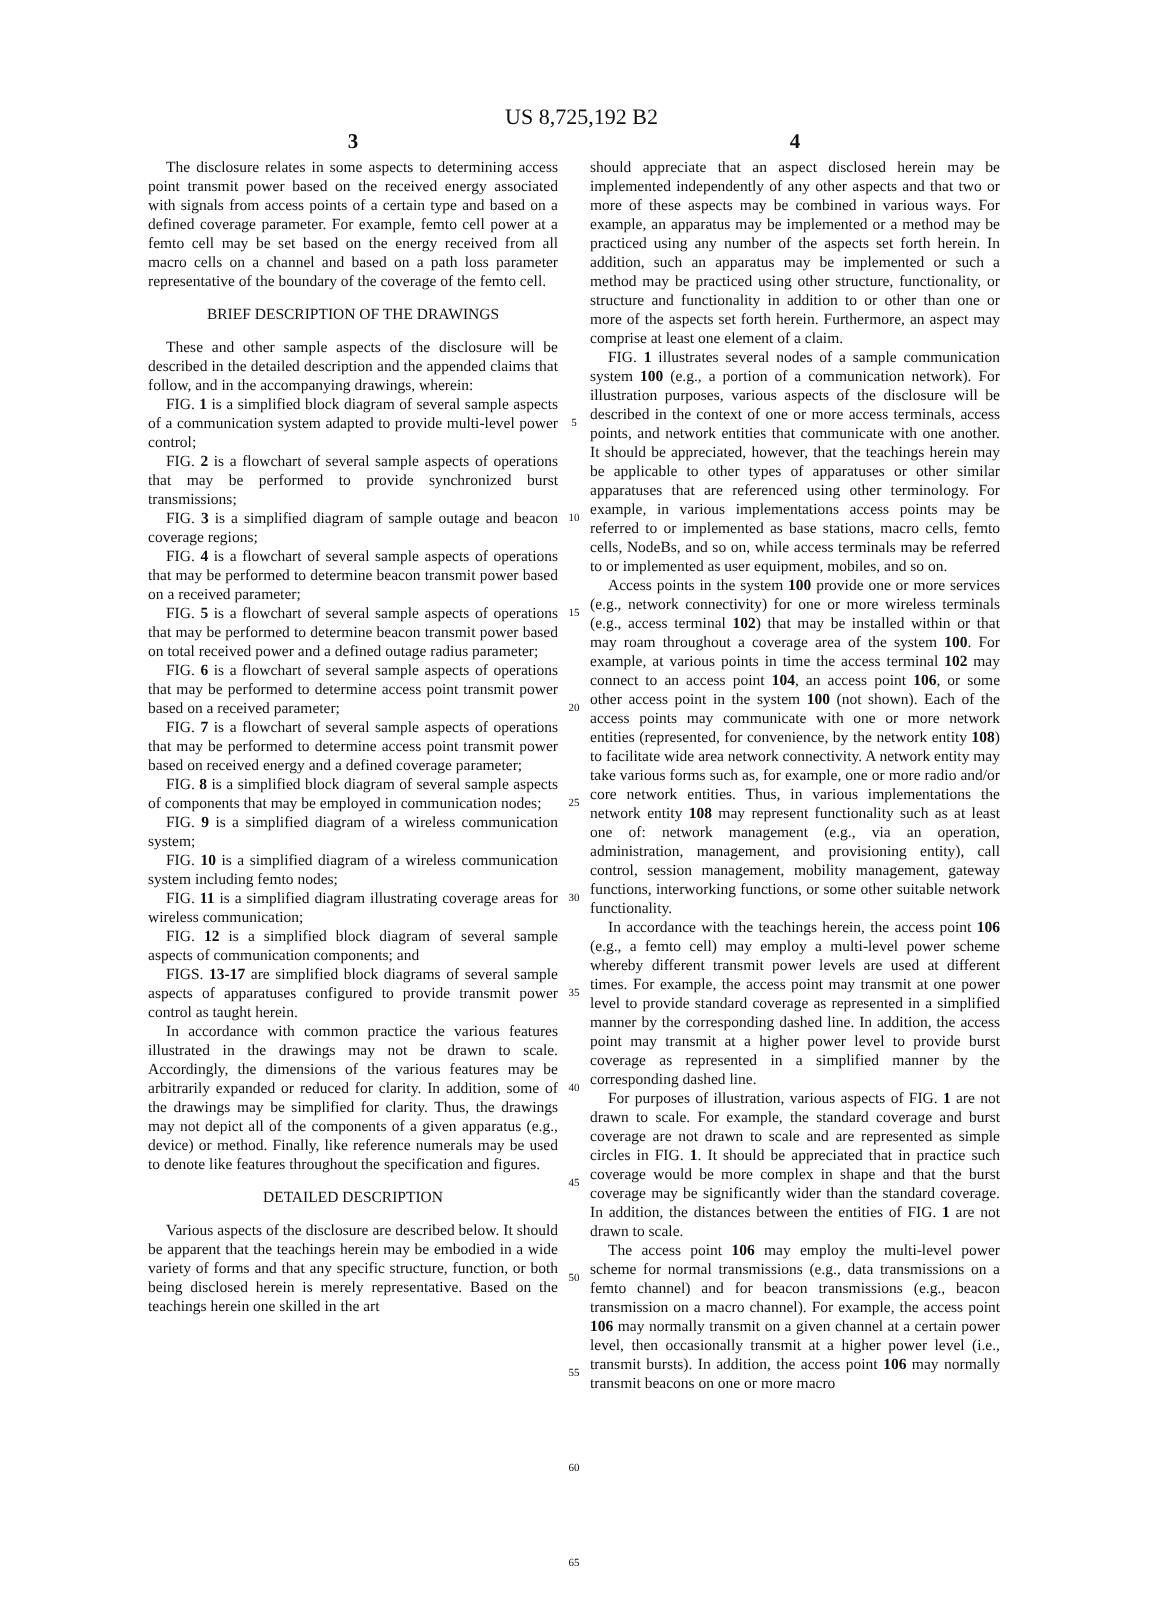US 8,725,192 B2
3
The disclosure relates in some aspects to determining access point transmit power based on the received energy associated with signals from access points of a certain type and based on a defined coverage parameter. For example, femto cell power at a femto cell may be set based on the energy received from all macro cells on a channel and based on a path loss parameter representative of the boundary of the coverage of the femto cell.
BRIEF DESCRIPTION OF THE DRAWINGS
These and other sample aspects of the disclosure will be described in the detailed description and the appended claims that follow, and in the accompanying drawings, wherein:
FIG. 1 is a simplified block diagram of several sample aspects of a communication system adapted to provide multi-level power control;
FIG. 2 is a flowchart of several sample aspects of operations that may be performed to provide synchronized burst transmissions;
FIG. 3 is a simplified diagram of sample outage and beacon coverage regions;
FIG. 4 is a flowchart of several sample aspects of operations that may be performed to determine beacon transmit power based on a received parameter;
FIG. 5 is a flowchart of several sample aspects of operations that may be performed to determine beacon transmit power based on total received power and a defined outage radius parameter;
FIG. 6 is a flowchart of several sample aspects of operations that may be performed to determine access point transmit power based on a received parameter;
FIG. 7 is a flowchart of several sample aspects of operations that may be performed to determine access point transmit power based on received energy and a defined coverage parameter;
FIG. 8 is a simplified block diagram of several sample aspects of components that may be employed in communication nodes;
FIG. 9 is a simplified diagram of a wireless communication system;
FIG. 10 is a simplified diagram of a wireless communication system including femto nodes;
FIG. 11 is a simplified diagram illustrating coverage areas for wireless communication;
FIG. 12 is a simplified block diagram of several sample aspects of communication components; and
FIGS. 13-17 are simplified block diagrams of several sample aspects of apparatuses configured to provide transmit power control as taught herein.
In accordance with common practice the various features illustrated in the drawings may not be drawn to scale. Accordingly, the dimensions of the various features may be arbitrarily expanded or reduced for clarity. In addition, some of the drawings may be simplified for clarity. Thus, the drawings may not depict all of the components of a given apparatus (e.g., device) or method. Finally, like reference numerals may be used to denote like features throughout the specification and figures.
DETAILED DESCRIPTION
Various aspects of the disclosure are described below. It should be apparent that the teachings herein may be embodied in a wide variety of forms and that any specific structure, function, or both being disclosed herein is merely representative. Based on the teachings herein one skilled in the art
5
10
15
20
25
30
35
40
45
50
55
60
65
4
should appreciate that an aspect disclosed herein may be implemented independently of any other aspects and that two or more of these aspects may be combined in various ways. For example, an apparatus may be implemented or a method may be practiced using any number of the aspects set forth herein. In addition, such an apparatus may be implemented or such a method may be practiced using other structure, functionality, or structure and functionality in addition to or other than one or more of the aspects set forth herein. Furthermore, an aspect may comprise at least one element of a claim.
FIG. 1 illustrates several nodes of a sample communication system 100 (e.g., a portion of a communication network). For illustration purposes, various aspects of the disclosure will be described in the context of one or more access terminals, access points, and network entities that communicate with one another. It should be appreciated, however, that the teachings herein may be applicable to other types of apparatuses or other similar apparatuses that are referenced using other terminology. For example, in various implementations access points may be referred to or implemented as base stations, macro cells, femto cells, NodeBs, and so on, while access terminals may be referred to or implemented as user equipment, mobiles, and so on.
Access points in the system 100 provide one or more services (e.g., network connectivity) for one or more wireless terminals (e.g., access terminal 102) that may be installed within or that may roam throughout a coverage area of the system 100. For example, at various points in time the access terminal 102 may connect to an access point 104, an access point 106, or some other access point in the system 100 (not shown). Each of the access points may communicate with one or more network entities (represented, for convenience, by the network entity 108) to facilitate wide area network connectivity. A network entity may take various forms such as, for example, one or more radio and/or core network entities. Thus, in various implementations the network entity 108 may represent functionality such as at least one of: network management (e.g., via an operation, administration, management, and provisioning entity), call control, session management, mobility management, gateway functions, interworking functions, or some other suitable network functionality.
In accordance with the teachings herein, the access point 106 (e.g., a femto cell) may employ a multi-level power scheme whereby different transmit power levels are used at different times. For example, the access point may transmit at one power level to provide standard coverage as represented in a simplified manner by the corresponding dashed line. In addition, the access point may transmit at a higher power level to provide burst coverage as represented in a simplified manner by the corresponding dashed line.
For purposes of illustration, various aspects of FIG. 1 are not drawn to scale. For example, the standard coverage and burst coverage are not drawn to scale and are represented as simple circles in FIG. 1. It should be appreciated that in practice such coverage would be more complex in shape and that the burst coverage may be significantly wider than the standard coverage. In addition, the distances between the entities of FIG. 1 are not drawn to scale.
The access point 106 may employ the multi-level power scheme for normal transmissions (e.g., data transmissions on a femto channel) and for beacon transmissions (e.g., beacon transmission on a macro channel). For example, the access point 106 may normally transmit on a given channel at a certain power level, then occasionally transmit at a higher power level (i.e., transmit bursts). In addition, the access point 106 may normally transmit beacons on one or more macro